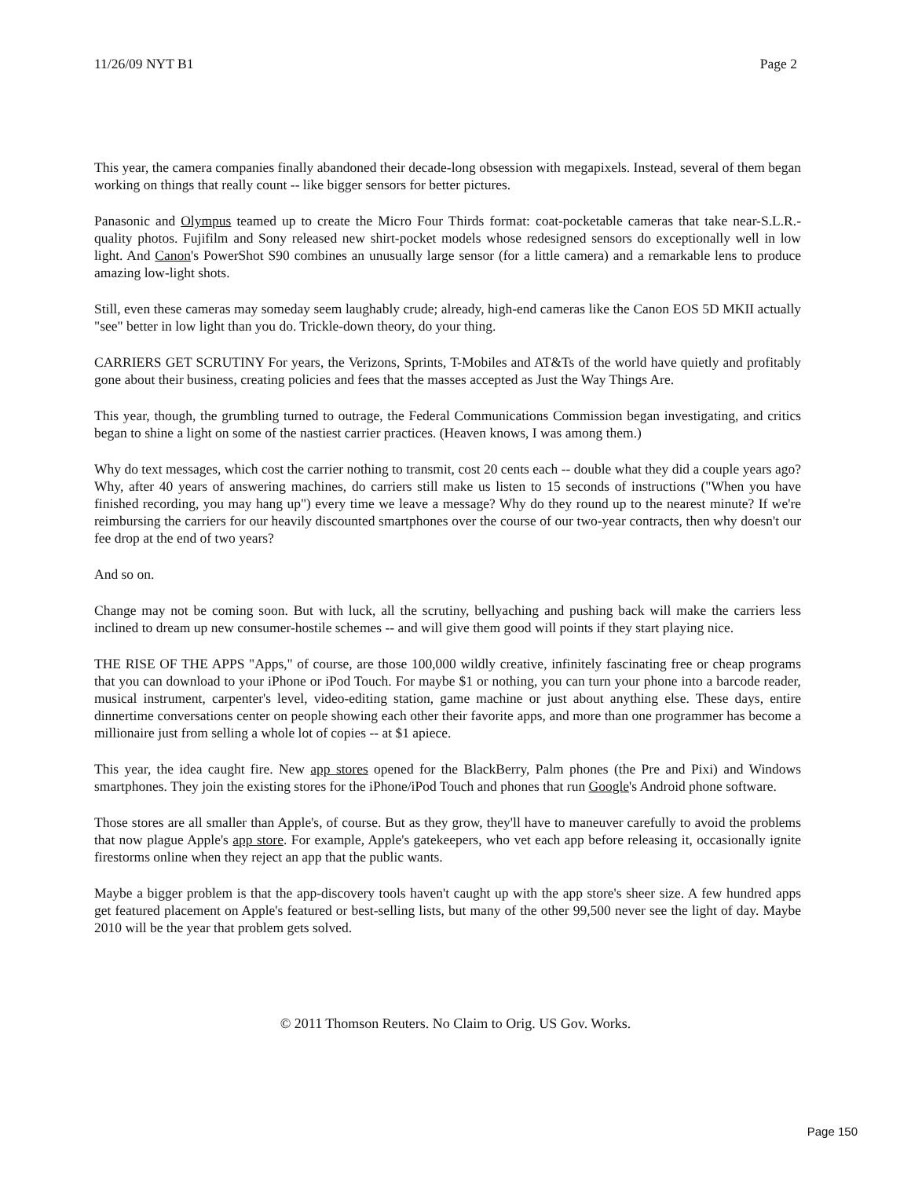11/26/09 NYT B1 Page 2
This year, the camera companies finally abandoned their decade-long obsession with megapixels. Instead, several of them began working on things that really count -- like bigger sensors for better pictures.
Panasonic and Olympus teamed up to create the Micro Four Thirds format: coat-pocketable cameras that take near-S.L.R.-quality photos. Fujifilm and Sony released new shirt-pocket models whose redesigned sensors do exceptionally well in low light. And Canon's PowerShot S90 combines an unusually large sensor (for a little camera) and a remarkable lens to produce amazing low-light shots.
Still, even these cameras may someday seem laughably crude; already, high-end cameras like the Canon EOS 5D MKII actually "see" better in low light than you do. Trickle-down theory, do your thing.
CARRIERS GET SCRUTINY For years, the Verizons, Sprints, T-Mobiles and AT&Ts of the world have quietly and profitably gone about their business, creating policies and fees that the masses accepted as Just the Way Things Are.
This year, though, the grumbling turned to outrage, the Federal Communications Commission began investigating, and critics began to shine a light on some of the nastiest carrier practices. (Heaven knows, I was among them.)
Why do text messages, which cost the carrier nothing to transmit, cost 20 cents each -- double what they did a couple years ago? Why, after 40 years of answering machines, do carriers still make us listen to 15 seconds of instructions ("When you have finished recording, you may hang up") every time we leave a message? Why do they round up to the nearest minute? If we're reimbursing the carriers for our heavily discounted smartphones over the course of our two-year contracts, then why doesn't our fee drop at the end of two years?
And so on.
Change may not be coming soon. But with luck, all the scrutiny, bellyaching and pushing back will make the carriers less inclined to dream up new consumer-hostile schemes -- and will give them good will points if they start playing nice.
THE RISE OF THE APPS "Apps," of course, are those 100,000 wildly creative, infinitely fascinating free or cheap programs that you can download to your iPhone or iPod Touch. For maybe $1 or nothing, you can turn your phone into a barcode reader, musical instrument, carpenter's level, video-editing station, game machine or just about anything else. These days, entire dinnertime conversations center on people showing each other their favorite apps, and more than one programmer has become a millionaire just from selling a whole lot of copies -- at $1 apiece.
This year, the idea caught fire. New app stores opened for the BlackBerry, Palm phones (the Pre and Pixi) and Windows smartphones. They join the existing stores for the iPhone/iPod Touch and phones that run Google's Android phone software.
Those stores are all smaller than Apple's, of course. But as they grow, they'll have to maneuver carefully to avoid the problems that now plague Apple's app store. For example, Apple's gatekeepers, who vet each app before releasing it, occasionally ignite firestorms online when they reject an app that the public wants.
Maybe a bigger problem is that the app-discovery tools haven't caught up with the app store's sheer size. A few hundred apps get featured placement on Apple's featured or best-selling lists, but many of the other 99,500 never see the light of day. Maybe 2010 will be the year that problem gets solved.
© 2011 Thomson Reuters. No Claim to Orig. US Gov. Works.
Page 150